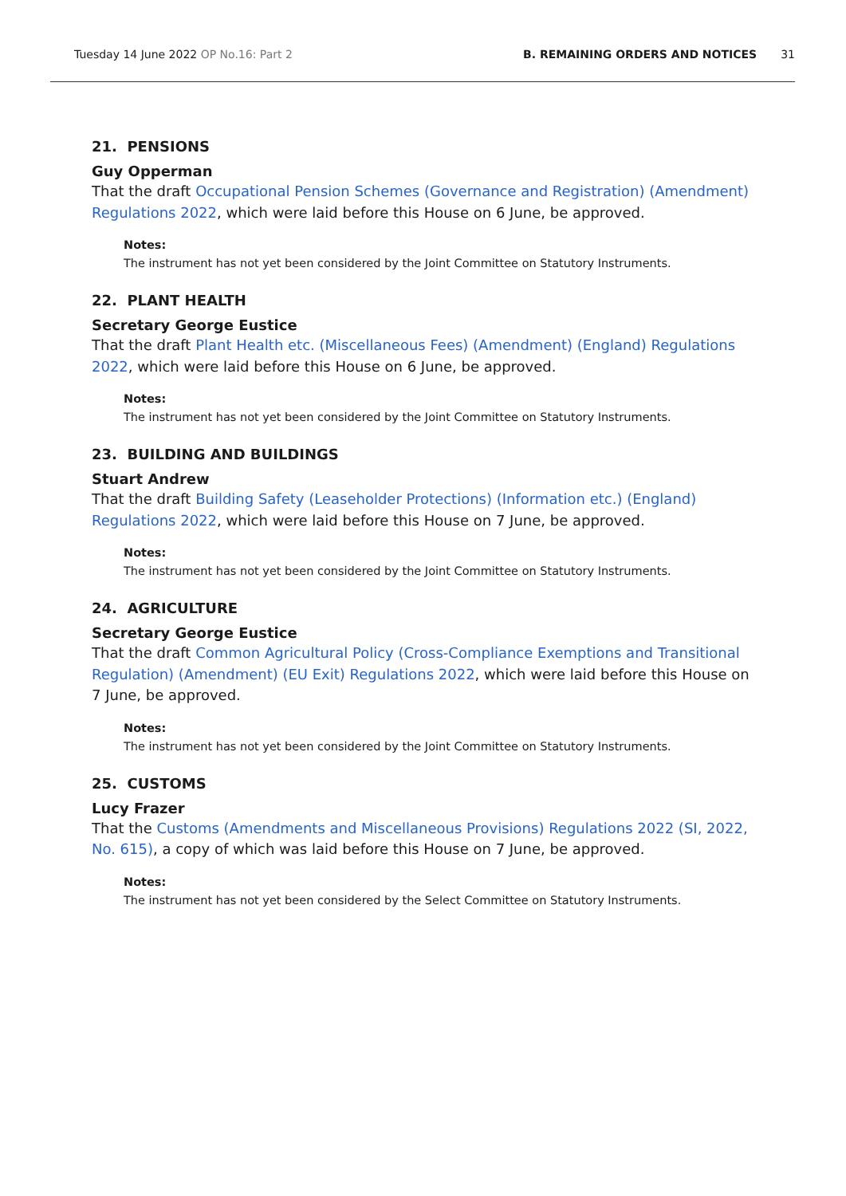Tuesday 14 June 2022 OP No.16: Part 2 B. REMAINING ORDERS AND NOTICES 31
21. PENSIONS
Guy Opperman
That the draft Occupational Pension Schemes (Governance and Registration) (Amendment) Regulations 2022, which were laid before this House on 6 June, be approved.
Notes:
The instrument has not yet been considered by the Joint Committee on Statutory Instruments.
22. PLANT HEALTH
Secretary George Eustice
That the draft Plant Health etc. (Miscellaneous Fees) (Amendment) (England) Regulations 2022, which were laid before this House on 6 June, be approved.
Notes:
The instrument has not yet been considered by the Joint Committee on Statutory Instruments.
23. BUILDING AND BUILDINGS
Stuart Andrew
That the draft Building Safety (Leaseholder Protections) (Information etc.) (England) Regulations 2022, which were laid before this House on 7 June, be approved.
Notes:
The instrument has not yet been considered by the Joint Committee on Statutory Instruments.
24. AGRICULTURE
Secretary George Eustice
That the draft Common Agricultural Policy (Cross-Compliance Exemptions and Transitional Regulation) (Amendment) (EU Exit) Regulations 2022, which were laid before this House on 7 June, be approved.
Notes:
The instrument has not yet been considered by the Joint Committee on Statutory Instruments.
25. CUSTOMS
Lucy Frazer
That the Customs (Amendments and Miscellaneous Provisions) Regulations 2022 (SI, 2022, No. 615), a copy of which was laid before this House on 7 June, be approved.
Notes:
The instrument has not yet been considered by the Select Committee on Statutory Instruments.